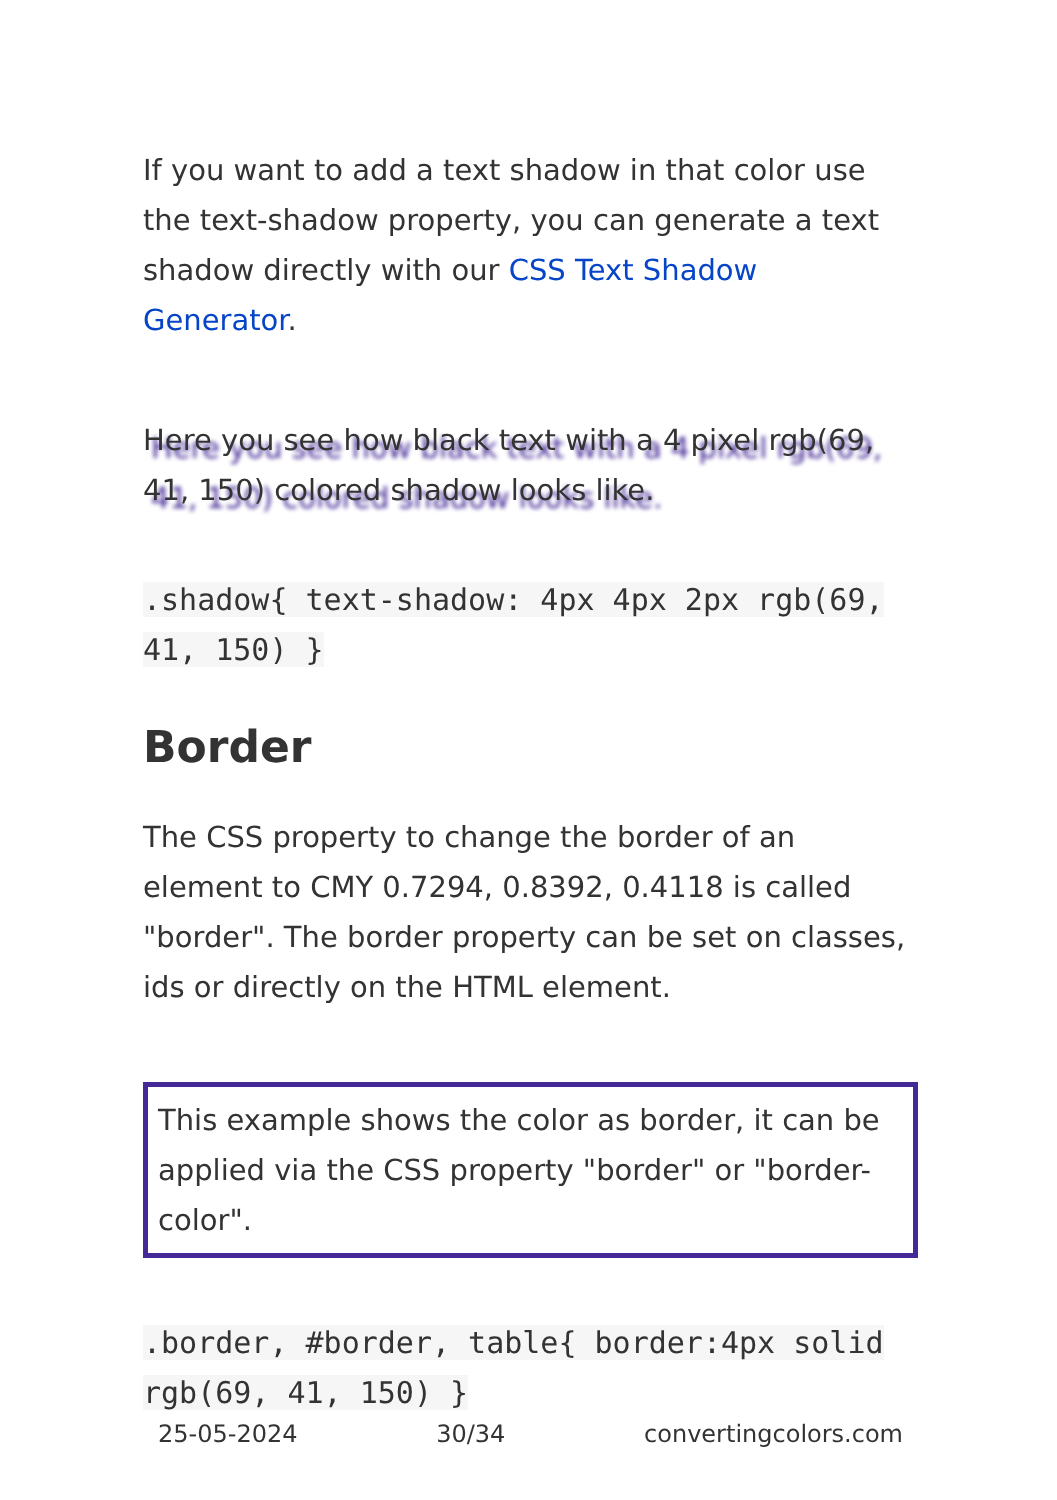If you want to add a text shadow in that color use the text-shadow property, you can generate a text shadow directly with our CSS Text Shadow Generator.
Here you see how black text with a 4 pixel rgb(69, 41, 150) colored shadow looks like.
.shadow{ text-shadow: 4px 4px 2px rgb(69, 41, 150) }
Border
The CSS property to change the border of an element to CMY 0.7294, 0.8392, 0.4118 is called "border". The border property can be set on classes, ids or directly on the HTML element.
This example shows the color as border, it can be applied via the CSS property "border" or "border-color".
.border, #border, table{ border:4px solid rgb(69, 41, 150) }
25-05-2024 30/34 convertingcolors.com